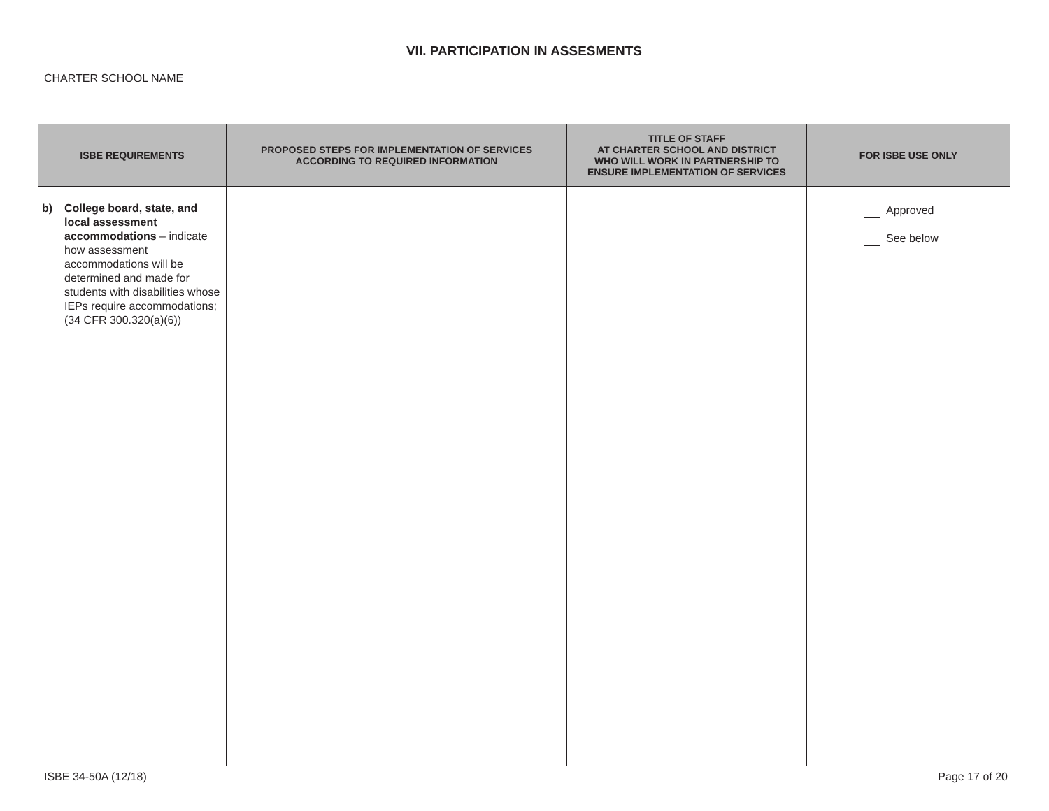VII. PARTICIPATION IN ASSESMENTS
CHARTER SCHOOL NAME
| ISBE REQUIREMENTS | PROPOSED STEPS FOR IMPLEMENTATION OF SERVICES ACCORDING TO REQUIRED INFORMATION | TITLE OF STAFF AT CHARTER SCHOOL AND DISTRICT WHO WILL WORK IN PARTNERSHIP TO ENSURE IMPLEMENTATION OF SERVICES | FOR ISBE USE ONLY |
| --- | --- | --- | --- |
| b) College board, state, and local assessment accommodations – indicate how assessment accommodations will be determined and made for students with disabilities whose IEPs require accommodations;(34 CFR 300.320(a)(6)) | | | Approved See below |
ISBE 34-50A (12/18) Page 17 of 20